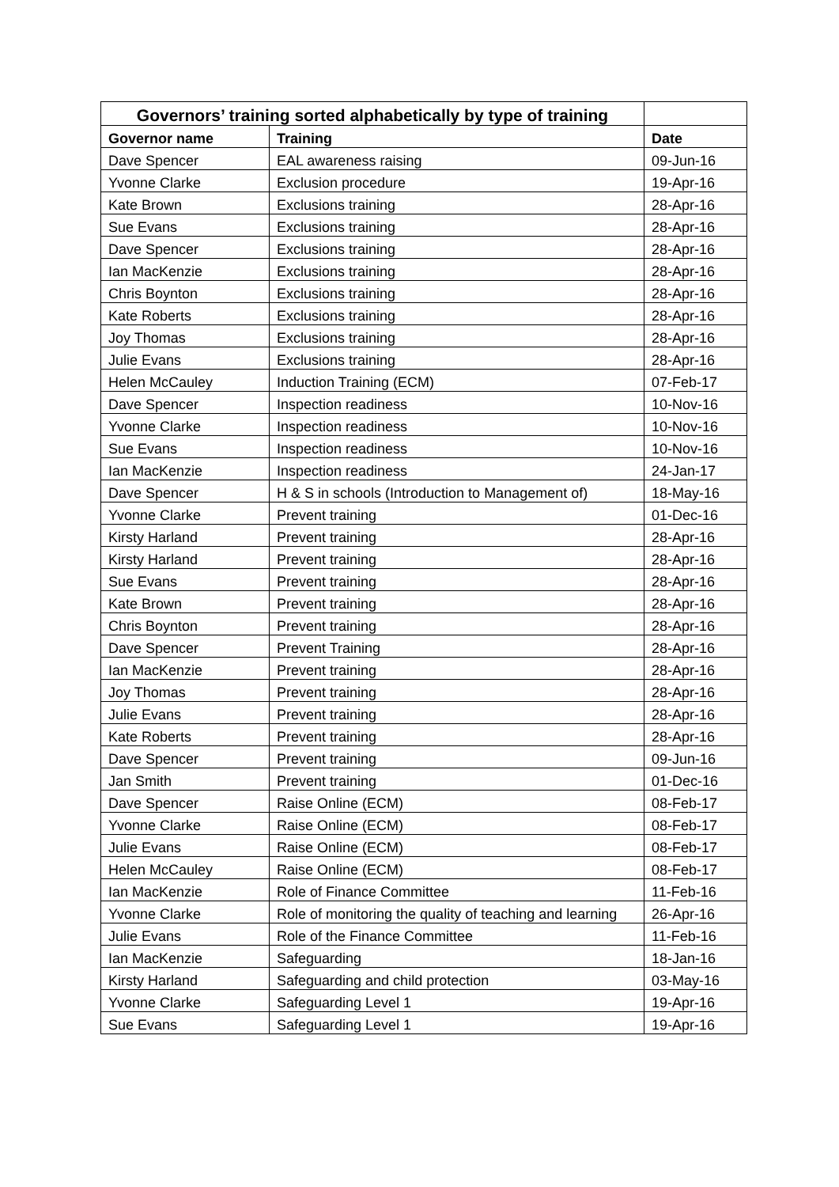| Governors’ training sorted alphabetically by type of training | | |
| Governor name | Training | Date |
| Dave Spencer | EAL awareness raising | 09-Jun-16 |
| Yvonne Clarke | Exclusion procedure | 19-Apr-16 |
| Kate Brown | Exclusions training | 28-Apr-16 |
| Sue Evans | Exclusions training | 28-Apr-16 |
| Dave Spencer | Exclusions training | 28-Apr-16 |
| Ian MacKenzie | Exclusions training | 28-Apr-16 |
| Chris Boynton | Exclusions training | 28-Apr-16 |
| Kate Roberts | Exclusions training | 28-Apr-16 |
| Joy Thomas | Exclusions training | 28-Apr-16 |
| Julie Evans | Exclusions training | 28-Apr-16 |
| Helen McCauley | Induction Training (ECM) | 07-Feb-17 |
| Dave Spencer | Inspection readiness | 10-Nov-16 |
| Yvonne Clarke | Inspection readiness | 10-Nov-16 |
| Sue Evans | Inspection readiness | 10-Nov-16 |
| Ian MacKenzie | Inspection readiness | 24-Jan-17 |
| Dave Spencer | H & S in schools (Introduction to Management of) | 18-May-16 |
| Yvonne Clarke | Prevent training | 01-Dec-16 |
| Kirsty Harland | Prevent training | 28-Apr-16 |
| Kirsty Harland | Prevent training | 28-Apr-16 |
| Sue Evans | Prevent training | 28-Apr-16 |
| Kate Brown | Prevent training | 28-Apr-16 |
| Chris Boynton | Prevent training | 28-Apr-16 |
| Dave Spencer | Prevent Training | 28-Apr-16 |
| Ian MacKenzie | Prevent training | 28-Apr-16 |
| Joy Thomas | Prevent training | 28-Apr-16 |
| Julie Evans | Prevent training | 28-Apr-16 |
| Kate Roberts | Prevent training | 28-Apr-16 |
| Dave Spencer | Prevent training | 09-Jun-16 |
| Jan Smith | Prevent training | 01-Dec-16 |
| Dave Spencer | Raise Online (ECM) | 08-Feb-17 |
| Yvonne Clarke | Raise Online (ECM) | 08-Feb-17 |
| Julie Evans | Raise Online (ECM) | 08-Feb-17 |
| Helen McCauley | Raise Online (ECM) | 08-Feb-17 |
| Ian MacKenzie | Role of Finance Committee | 11-Feb-16 |
| Yvonne Clarke | Role of monitoring the quality of teaching and learning | 26-Apr-16 |
| Julie Evans | Role of the Finance Committee | 11-Feb-16 |
| Ian MacKenzie | Safeguarding | 18-Jan-16 |
| Kirsty Harland | Safeguarding and child protection | 03-May-16 |
| Yvonne Clarke | Safeguarding Level 1 | 19-Apr-16 |
| Sue Evans | Safeguarding Level 1 | 19-Apr-16 |